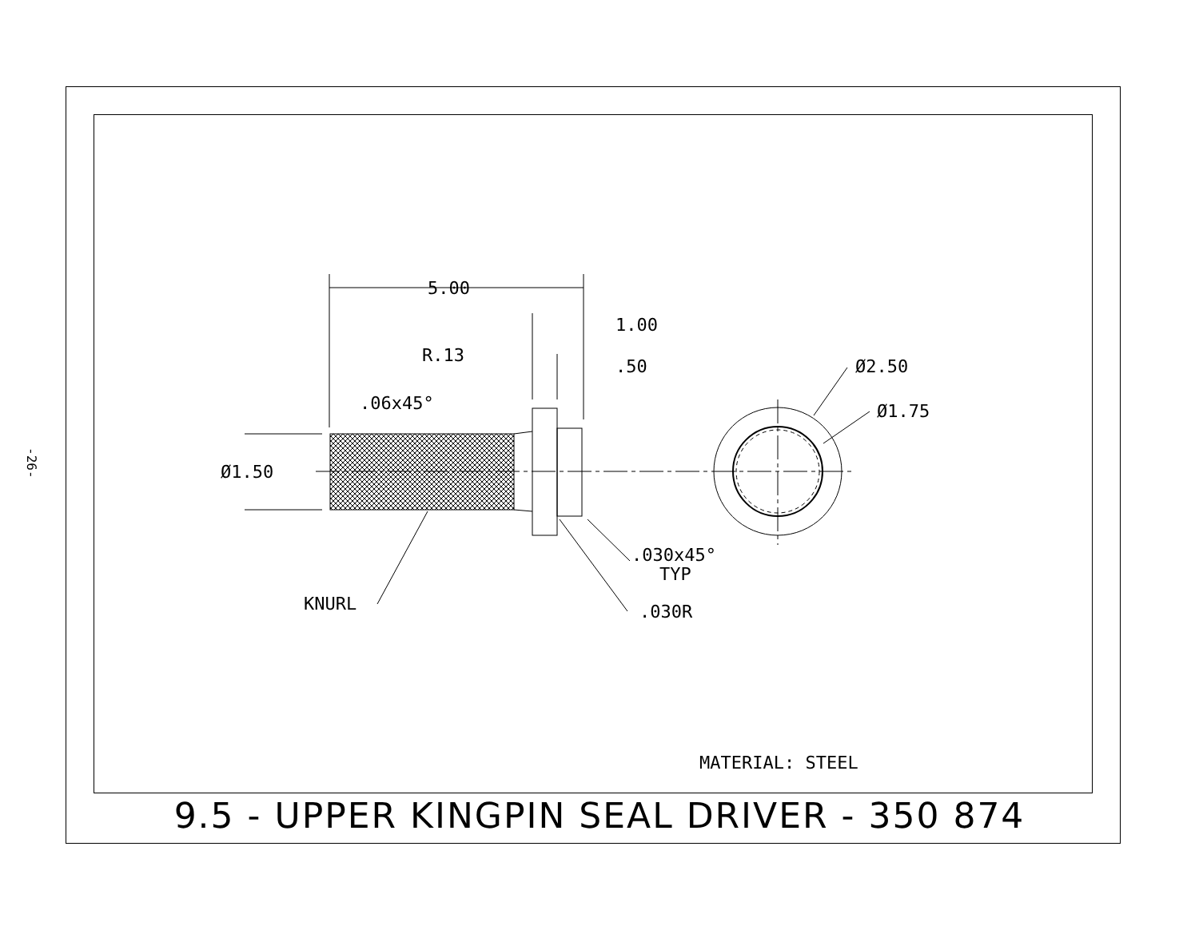-26-
5.00
1.00
.50
R.13
.06x45°
Ø1.50
Ø2.50
Ø1.75
.030x45°
TYP
KNURL
.030R
MATERIAL: STEEL
9.5 - UPPER KINGPIN SEAL DRIVER - 350 874